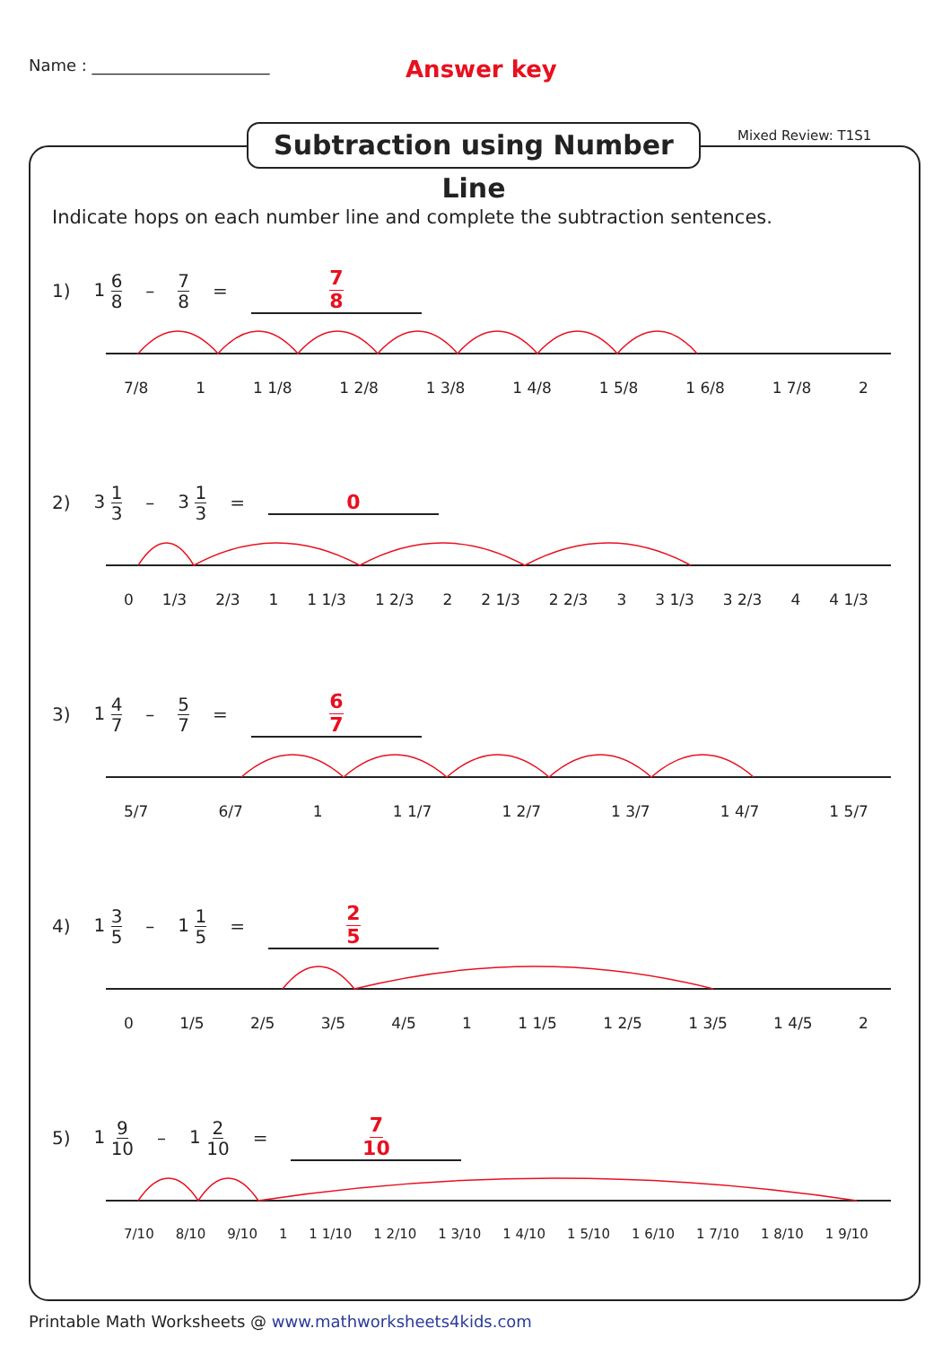Name : ______________________
Answer key
Subtraction using Number Line
Mixed Review: T1S1
Indicate hops on each number line and complete the subtraction sentences.
1) 1 6 8 – 7 8 = 7 8
7/8 1 1 1/8 1 2/8 1 3/8 1 4/8 1 5/8 1 6/8 1 7/8 2
2) 3 1 3 – 3 1 3 = 0
0 1/3 2/3 1 1 1/3 1 2/3 2 2 1/3 2 2/3 3 3 1/3 3 2/3 4 4 1/3
3) 1 4 7 – 5 7 = 6 7
5/7 6/7 1 1 1/7 1 2/7 1 3/7 1 4/7 1 5/7
4) 1 3 5 – 1 1 5 = 2 5
0 1/5 2/5 3/5 4/5 1 1 1/5 1 2/5 1 3/5 1 4/5 2
5) 1 9 10 – 1 2 10 = 7 10
7/10 8/10 9/10 1 1 1/10 1 2/10 1 3/10 1 4/10 1 5/10 1 6/10 1 7/10 1 8/10 1 9/10
Printable Math Worksheets @ www.mathworksheets4kids.com